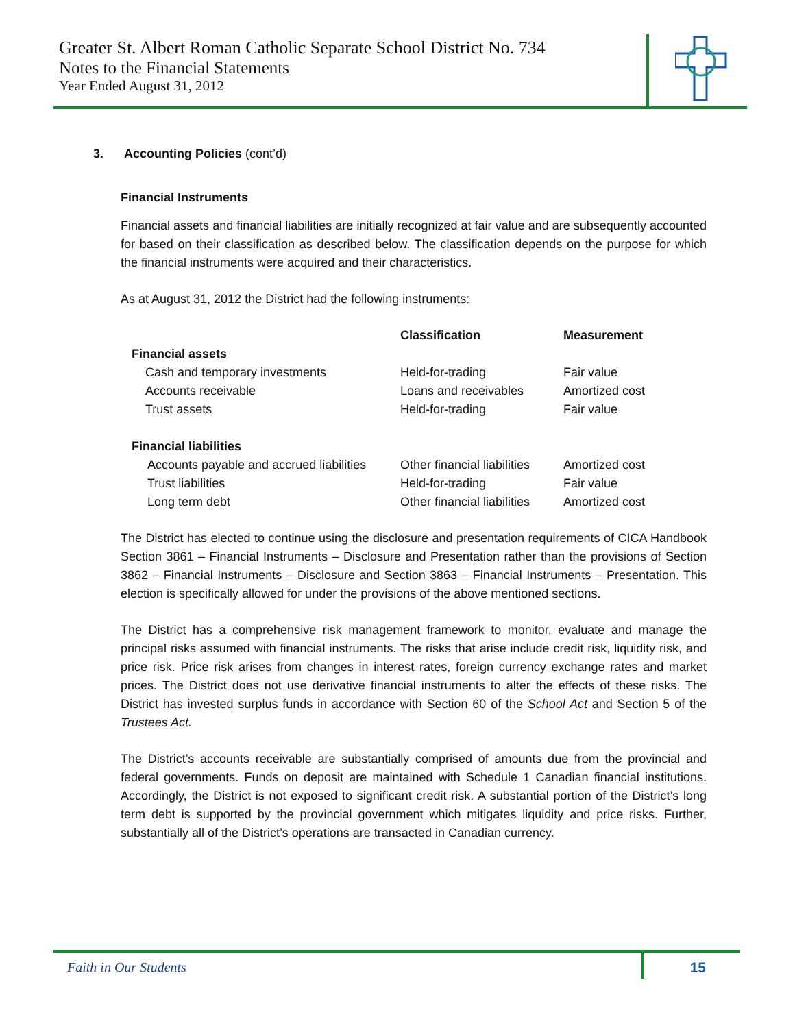Greater St. Albert Roman Catholic Separate School District No. 734
Notes to the Financial Statements
Year Ended August 31, 2012
3. Accounting Policies (cont’d)
Financial Instruments
Financial assets and financial liabilities are initially recognized at fair value and are subsequently accounted for based on their classification as described below. The classification depends on the purpose for which the financial instruments were acquired and their characteristics.
As at August 31, 2012 the District had the following instruments:
| | Classification | Measurement |
| --- | --- | --- |
| Financial assets | | |
| Cash and temporary investments | Held-for-trading | Fair value |
| Accounts receivable | Loans and receivables | Amortized cost |
| Trust assets | Held-for-trading | Fair value |
| Financial liabilities | | |
| Accounts payable and accrued liabilities | Other financial liabilities | Amortized cost |
| Trust liabilities | Held-for-trading | Fair value |
| Long term debt | Other financial liabilities | Amortized cost |
The District has elected to continue using the disclosure and presentation requirements of CICA Handbook Section 3861 – Financial Instruments – Disclosure and Presentation rather than the provisions of Section 3862 – Financial Instruments – Disclosure and Section 3863 – Financial Instruments – Presentation. This election is specifically allowed for under the provisions of the above mentioned sections.
The District has a comprehensive risk management framework to monitor, evaluate and manage the principal risks assumed with financial instruments. The risks that arise include credit risk, liquidity risk, and price risk. Price risk arises from changes in interest rates, foreign currency exchange rates and market prices. The District does not use derivative financial instruments to alter the effects of these risks. The District has invested surplus funds in accordance with Section 60 of the School Act and Section 5 of the Trustees Act.
The District’s accounts receivable are substantially comprised of amounts due from the provincial and federal governments. Funds on deposit are maintained with Schedule 1 Canadian financial institutions. Accordingly, the District is not exposed to significant credit risk. A substantial portion of the District’s long term debt is supported by the provincial government which mitigates liquidity and price risks. Further, substantially all of the District’s operations are transacted in Canadian currency.
Faith in Our Students 15